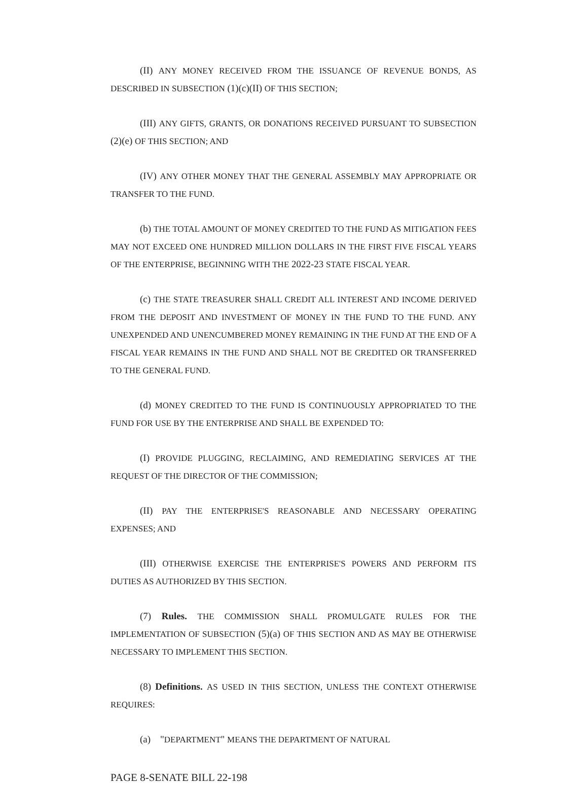(II) ANY MONEY RECEIVED FROM THE ISSUANCE OF REVENUE BONDS, AS DESCRIBED IN SUBSECTION (1)(c)(II) OF THIS SECTION;
(III) ANY GIFTS, GRANTS, OR DONATIONS RECEIVED PURSUANT TO SUBSECTION (2)(e) OF THIS SECTION; AND
(IV) ANY OTHER MONEY THAT THE GENERAL ASSEMBLY MAY APPROPRIATE OR TRANSFER TO THE FUND.
(b) THE TOTAL AMOUNT OF MONEY CREDITED TO THE FUND AS MITIGATION FEES MAY NOT EXCEED ONE HUNDRED MILLION DOLLARS IN THE FIRST FIVE FISCAL YEARS OF THE ENTERPRISE, BEGINNING WITH THE 2022-23 STATE FISCAL YEAR.
(c) THE STATE TREASURER SHALL CREDIT ALL INTEREST AND INCOME DERIVED FROM THE DEPOSIT AND INVESTMENT OF MONEY IN THE FUND TO THE FUND. ANY UNEXPENDED AND UNENCUMBERED MONEY REMAINING IN THE FUND AT THE END OF A FISCAL YEAR REMAINS IN THE FUND AND SHALL NOT BE CREDITED OR TRANSFERRED TO THE GENERAL FUND.
(d) MONEY CREDITED TO THE FUND IS CONTINUOUSLY APPROPRIATED TO THE FUND FOR USE BY THE ENTERPRISE AND SHALL BE EXPENDED TO:
(I) PROVIDE PLUGGING, RECLAIMING, AND REMEDIATING SERVICES AT THE REQUEST OF THE DIRECTOR OF THE COMMISSION;
(II) PAY THE ENTERPRISE'S REASONABLE AND NECESSARY OPERATING EXPENSES; AND
(III) OTHERWISE EXERCISE THE ENTERPRISE'S POWERS AND PERFORM ITS DUTIES AS AUTHORIZED BY THIS SECTION.
(7) Rules. THE COMMISSION SHALL PROMULGATE RULES FOR THE IMPLEMENTATION OF SUBSECTION (5)(a) OF THIS SECTION AND AS MAY BE OTHERWISE NECESSARY TO IMPLEMENT THIS SECTION.
(8) Definitions. AS USED IN THIS SECTION, UNLESS THE CONTEXT OTHERWISE REQUIRES:
(a) "DEPARTMENT" MEANS THE DEPARTMENT OF NATURAL
PAGE 8-SENATE BILL 22-198